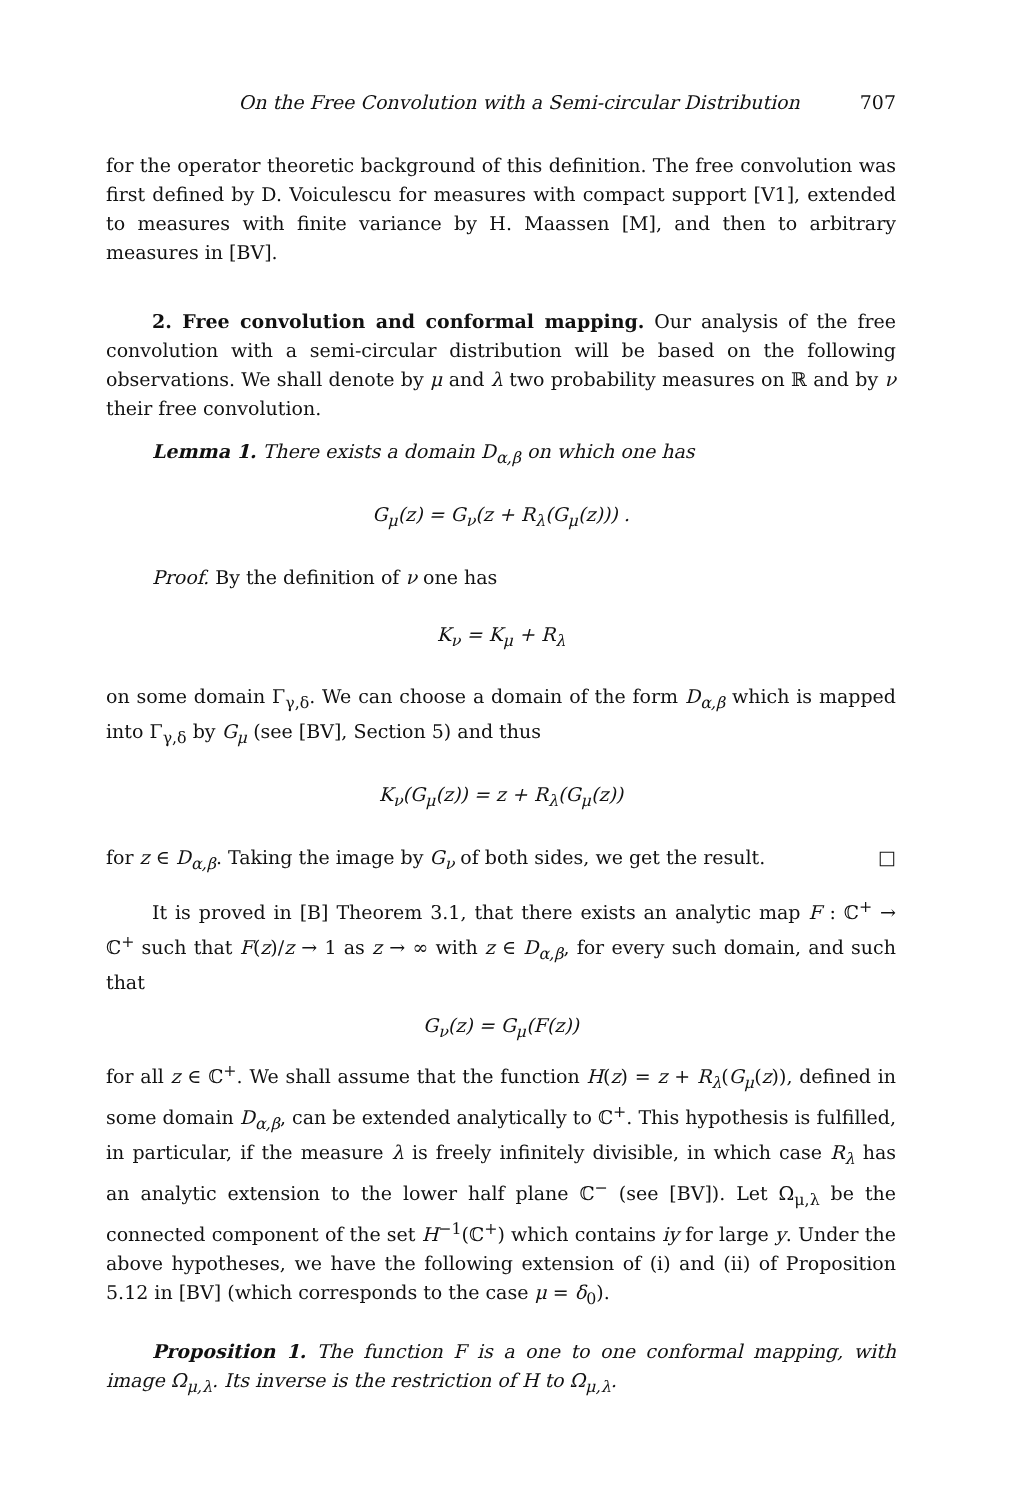On the Free Convolution with a Semi-circular Distribution 707
for the operator theoretic background of this definition. The free convolution was first defined by D. Voiculescu for measures with compact support [V1], extended to measures with finite variance by H. Maassen [M], and then to arbitrary measures in [BV].
2. Free convolution and conformal mapping. Our analysis of the free convolution with a semi-circular distribution will be based on the following observations. We shall denote by μ and λ two probability measures on ℝ and by ν their free convolution.
Lemma 1. There exists a domain D<sub>α,β</sub> on which one has
G<sub>μ</sub>(z) = G<sub>ν</sub>(z + R<sub>λ</sub>(G<sub>μ</sub>(z))) .
Proof. By the definition of ν one has
K<sub>ν</sub> = K<sub>μ</sub> + R<sub>λ</sub>
on some domain Γ<sub>γ,δ</sub>. We can choose a domain of the form D<sub>α,β</sub> which is mapped into Γ<sub>γ,δ</sub> by G<sub>μ</sub> (see [BV], Section 5) and thus
K<sub>ν</sub>(G<sub>μ</sub>(z)) = z + R<sub>λ</sub>(G<sub>μ</sub>(z))
for z ∈ D<sub>α,β</sub>. Taking the image by G<sub>ν</sub> of both sides, we get the result. □
It is proved in [B] Theorem 3.1, that there exists an analytic map F : ℂ<sup>+</sup> → ℂ<sup>+</sup> such that F(z)/z → 1 as z → ∞ with z ∈ D<sub>α,β</sub>, for every such domain, and such that
G<sub>ν</sub>(z) = G<sub>μ</sub>(F(z))
for all z ∈ ℂ<sup>+</sup>. We shall assume that the function H(z) = z + R<sub>λ</sub>(G<sub>μ</sub>(z)), defined in some domain D<sub>α,β</sub>, can be extended analytically to ℂ<sup>+</sup>. This hypothesis is fulfilled, in particular, if the measure λ is freely infinitely divisible, in which case R<sub>λ</sub> has an analytic extension to the lower half plane ℂ<sup>−</sup> (see [BV]). Let Ω<sub>μ,λ</sub> be the connected component of the set H<sup>−1</sup>(ℂ<sup>+</sup>) which contains iy for large y. Under the above hypotheses, we have the following extension of (i) and (ii) of Proposition 5.12 in [BV] (which corresponds to the case μ = δ<sub>0</sub>).
Proposition 1. The function F is a one to one conformal mapping, with image Ω<sub>μ,λ</sub>. Its inverse is the restriction of H to Ω<sub>μ,λ</sub>.